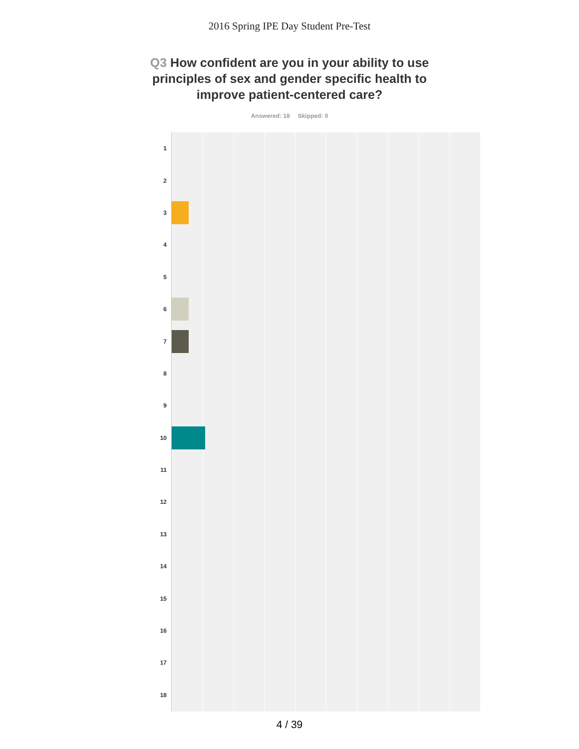2016 Spring IPE Day Student Pre-Test
Q3 How confident are you in your ability to use principles of sex and gender specific health to improve patient-centered care?
Answered: 18 Skipped: 0
1
2
3
4
5
6
7
8
9
10
11
12
13
14
15
16
17
18
4 / 39